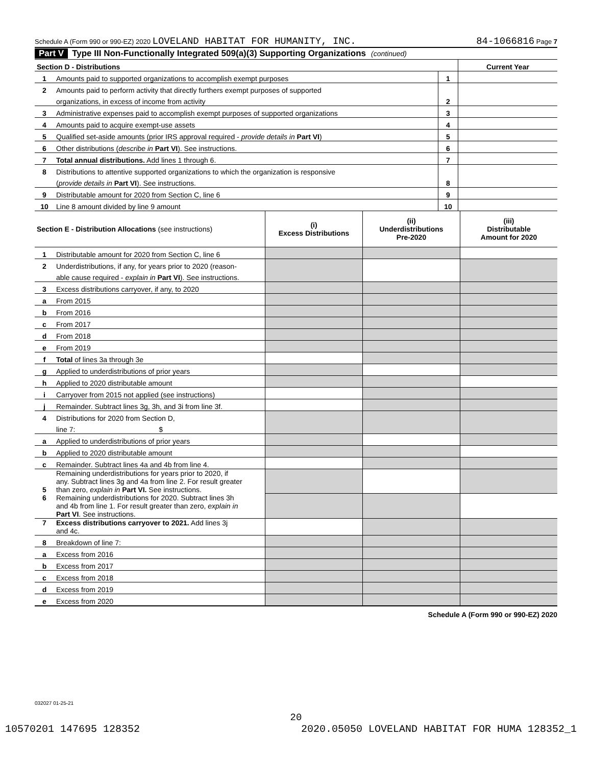Schedule A (Form 990 or 990-EZ) 2020 LOVELAND HABITAT FOR HUMANITY, INC. 84-1066816 Page 7
Part V Type III Non-Functionally Integrated 509(a)(3) Supporting Organizations (continued)
| Section D - Distributions | | | Current Year |
| 1 | Amounts paid to supported organizations to accomplish exempt purposes | 1 | |
| 2 | Amounts paid to perform activity that directly furthers exempt purposes of supported | | |
| | organizations, in excess of income from activity | 2 | |
| 3 | Administrative expenses paid to accomplish exempt purposes of supported organizations | 3 | |
| 4 | Amounts paid to acquire exempt-use assets | 4 | |
| 5 | Qualified set-aside amounts (prior IRS approval required - provide details in Part VI ) | 5 | |
| 6 | Other distributions ( describe in Part VI ). See instructions. | 6 | |
| 7 | Total annual distributions. Add lines 1 through 6. | 7 | |
| 8 | Distributions to attentive supported organizations to which the organization is responsive | | |
| | ( provide details in Part VI ). See instructions. | 8 | |
| 9 | Distributable amount for 2020 from Section C, line 6 | 9 | |
| 10 | Line 8 amount divided by line 9 amount | 10 | |
| Section E - Distribution Allocations (see instructions) | | (i) Excess Distributions | (ii) Underdistributions Pre-2020 | (iii) Distributable Amount for 2020 |
| 1 | Distributable amount for 2020 from Section C, line 6 | | | |
| 2 | Underdistributions, if any, for years prior to 2020 (reason- | | | |
| | able cause required - explain in Part VI ). See instructions. | | | |
| 3 | Excess distributions carryover, if any, to 2020 | | | |
| a | From 2015 | | | |
| b | From 2016 | | | |
| c | From 2017 | | | |
| d | From 2018 | | | |
| e | From 2019 | | | |
| f | Total of lines 3a through 3e | | | |
| g | Applied to underdistributions of prior years | | | |
| h | Applied to 2020 distributable amount | | | |
| i | Carryover from 2015 not applied (see instructions) | | | |
| j | Remainder. Subtract lines 3g, 3h, and 3i from line 3f. | | | |
| 4 | Distributions for 2020 from Section D, | | | |
| | line 7: $ | | | |
| a | Applied to underdistributions of prior years | | | |
| b | Applied to 2020 distributable amount | | | |
| c | Remainder. Subtract lines 4a and 4b from line 4. | | | |
| 5 | Remaining underdistributions for years prior to 2020, if any. Subtract lines 3g and 4a from line 2. For result greater than zero, explain in Part VI. See instructions. | | | |
| 6 | Remaining underdistributions for 2020. Subtract lines 3h and 4b from line 1. For result greater than zero, explain in Part VI . See instructions. | | | |
| 7 | Excess distributions carryover to 2021. Add lines 3j and 4c. | | | |
| 8 | Breakdown of line 7: | | | |
| a | Excess from 2016 | | | |
| b | Excess from 2017 | | | |
| c | Excess from 2018 | | | |
| d | Excess from 2019 | | | |
| e | Excess from 2020 | | | |
Schedule A (Form 990 or 990-EZ) 2020
032027 01-25-21
20
10570201 147695 128352 2020.05050 LOVELAND HABITAT FOR HUMA 128352_1